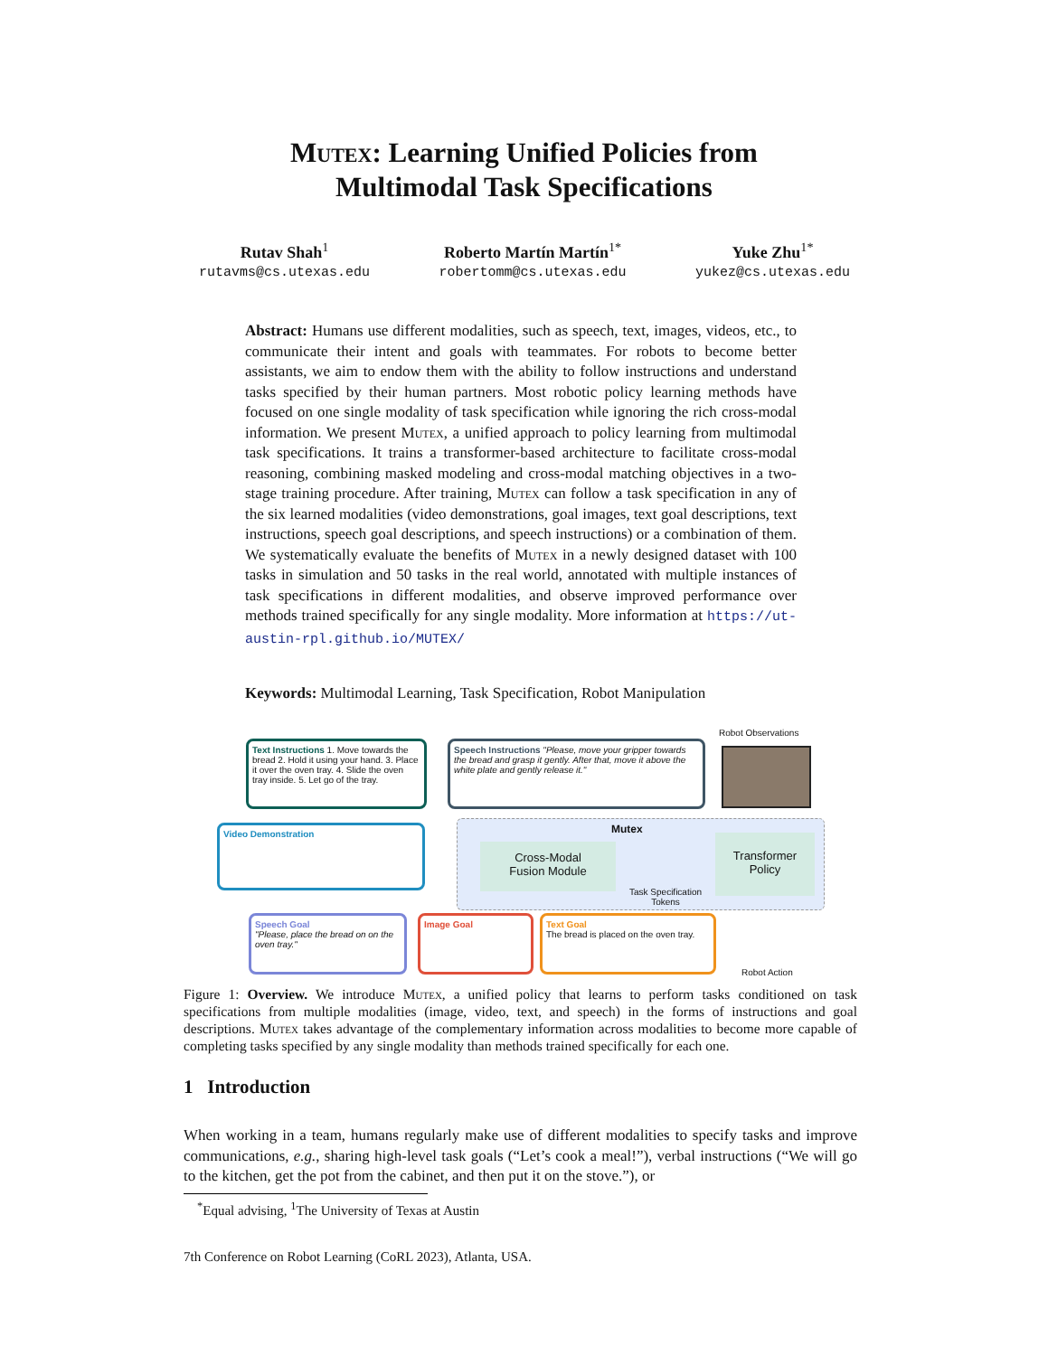Mutex: Learning Unified Policies from
Multimodal Task Specifications
Rutav Shah<sup>1</sup>
rutavms@cs.utexas.edu
Roberto Martín Martín<sup>1*</sup>
robertomm@cs.utexas.edu
Yuke Zhu<sup>1*</sup>
yukez@cs.utexas.edu
Abstract: Humans use different modalities, such as speech, text, images, videos, etc., to communicate their intent and goals with teammates. For robots to become better assistants, we aim to endow them with the ability to follow instructions and understand tasks specified by their human partners. Most robotic policy learning methods have focused on one single modality of task specification while ignoring the rich cross-modal information. We present Mutex, a unified approach to policy learning from multimodal task specifications. It trains a transformer-based architecture to facilitate cross-modal reasoning, combining masked modeling and cross-modal matching objectives in a two-stage training procedure. After training, Mutex can follow a task specification in any of the six learned modalities (video demonstrations, goal images, text goal descriptions, text instructions, speech goal descriptions, and speech instructions) or a combination of them. We systematically evaluate the benefits of Mutex in a newly designed dataset with 100 tasks in simulation and 50 tasks in the real world, annotated with multiple instances of task specifications in different modalities, and observe improved performance over methods trained specifically for any single modality. More information at https://ut-austin-rpl.github.io/MUTEX/
Keywords: Multimodal Learning, Task Specification, Robot Manipulation
Text Instructions 1. Move towards the bread 2. Hold it using your hand. 3. Place it over the oven tray. 4. Slide the oven tray inside. 5. Let go of the tray.
Speech Instructions "Please, move your gripper towards the bread and grasp it gently. After that, move it above the white plate and gently release it."
Robot Observations
Mutex
Cross-Modal
Fusion Module
Task Specification
Tokens
Transformer
Policy
Video Demonstration
Speech Goal
"Please, place the bread on on the oven tray."
Image Goal
Text Goal
The bread is placed on the oven tray.
Robot Action
Figure 1: Overview. We introduce Mutex, a unified policy that learns to perform tasks conditioned on task specifications from multiple modalities (image, video, text, and speech) in the forms of instructions and goal descriptions. Mutex takes advantage of the complementary information across modalities to become more capable of completing tasks specified by any single modality than methods trained specifically for each one.
1 Introduction
When working in a team, humans regularly make use of different modalities to specify tasks and improve communications, e.g., sharing high-level task goals (“Let’s cook a meal!”), verbal instructions (“We will go to the kitchen, get the pot from the cabinet, and then put it on the stove.”), or
<sup>*</sup> Equal advising, <sup>1</sup>The University of Texas at Austin
7th Conference on Robot Learning (CoRL 2023), Atlanta, USA.